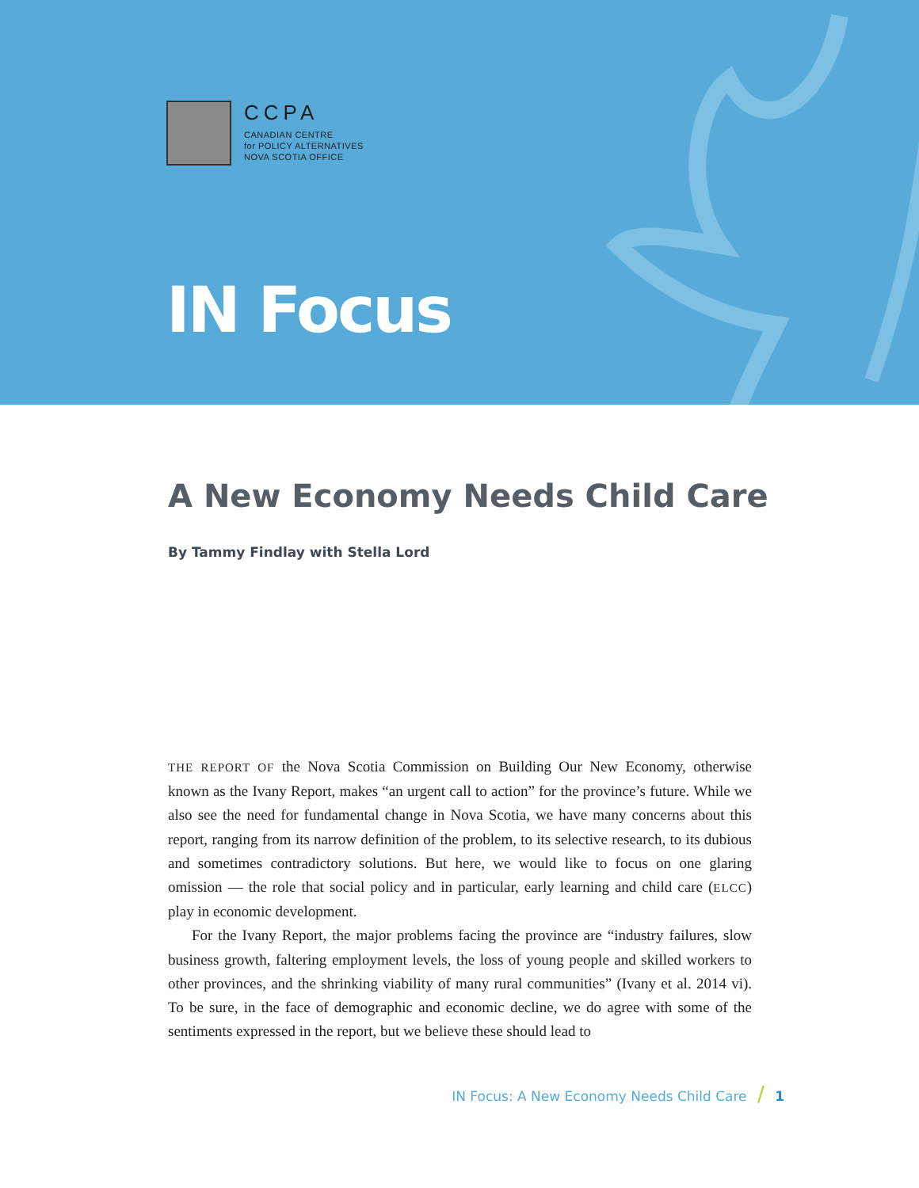CCPA
CANADIAN CENTRE
for POLICY ALTERNATIVES
NOVA SCOTIA OFFICE
IN Focus
A New Economy Needs Child Care
By Tammy Findlay with Stella Lord
THE REPORT OF the Nova Scotia Commission on Building Our New Economy, otherwise known as the Ivany Report, makes “an urgent call to action” for the province’s future. While we also see the need for fundamental change in Nova Scotia, we have many concerns about this report, ranging from its narrow definition of the problem, to its selective research, to its dubious and sometimes contradictory solutions. But here, we would like to focus on one glaring omission — the role that social policy and in particular, early learning and child care (ELCC) play in economic development.
For the Ivany Report, the major problems facing the province are “industry failures, slow business growth, faltering employment levels, the loss of young people and skilled workers to other provinces, and the shrinking viability of many rural communities” (Ivany et al. 2014 vi). To be sure, in the face of demographic and economic decline, we do agree with some of the sentiments expressed in the report, but we believe these should lead to
IN Focus: A New Economy Needs Child Care / 1